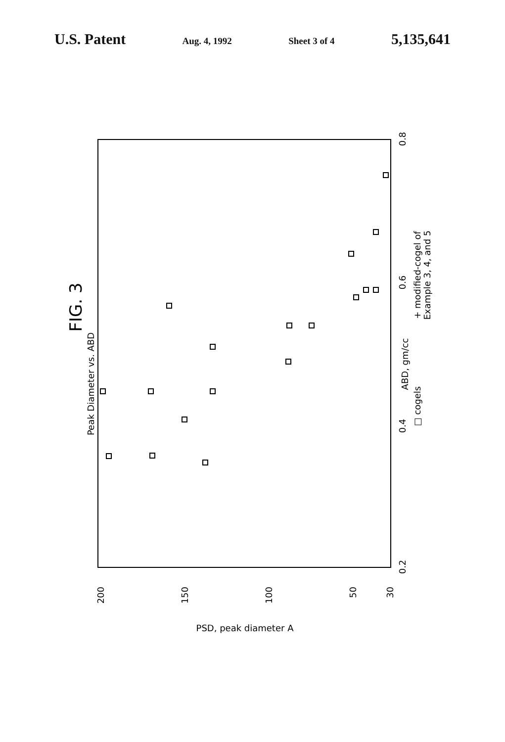U.S. Patent Aug. 4, 1992 Sheet 3 of 4 5,135,641
0.8
0.6
0.4
0.2
ABD, gm/cc
200
150
100
50
30
PSD, peak diameter A
FIG. 3
Peak Diameter vs. ABD
□ cogels
+ modified-cogel of
Example 3, 4, and 5